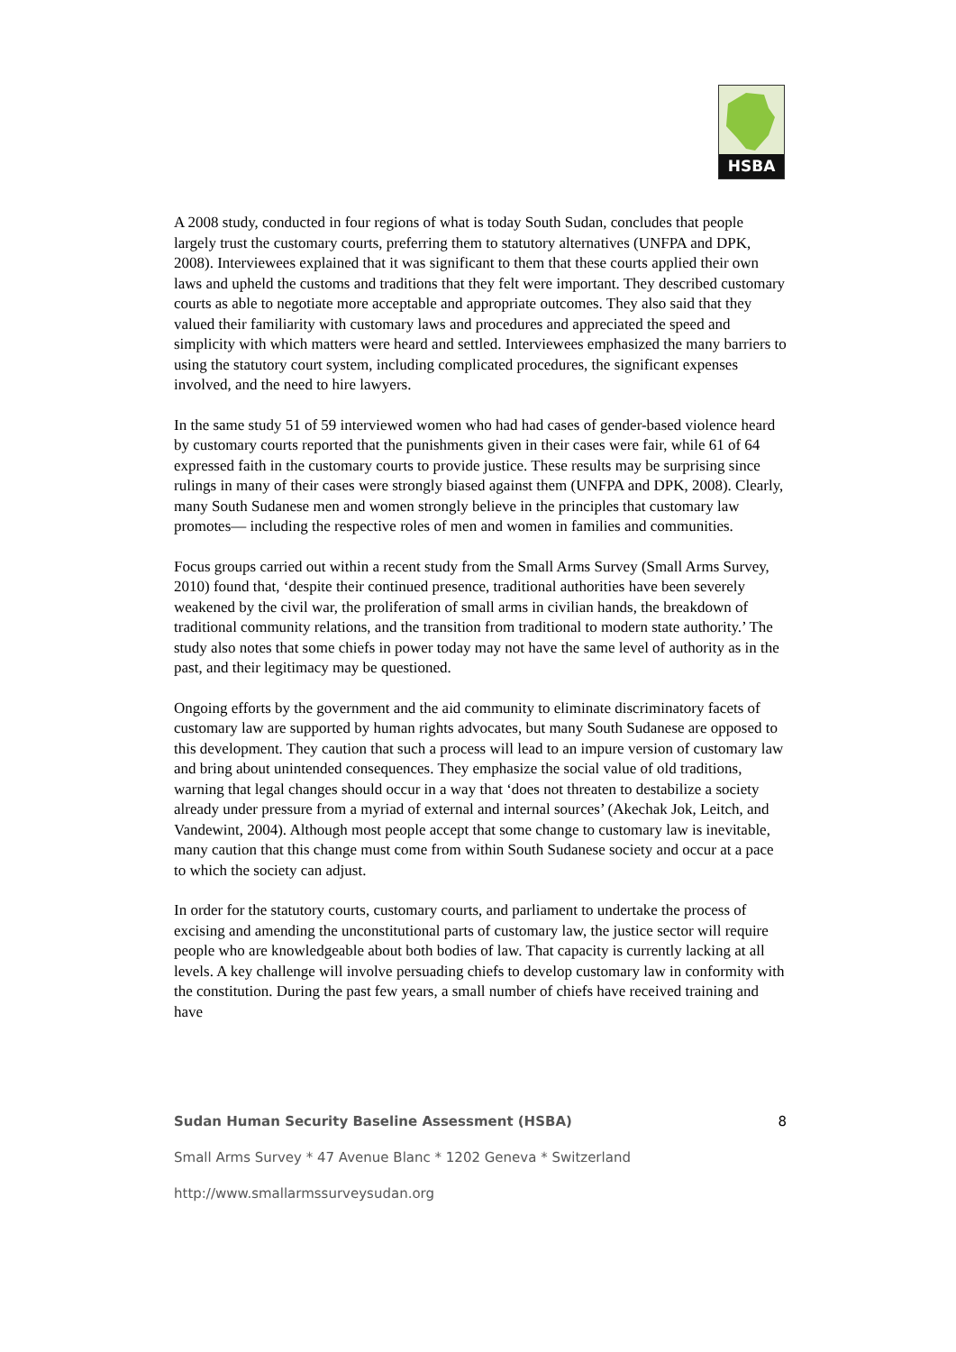HSBA
A 2008 study, conducted in four regions of what is today South Sudan, concludes that people largely trust the customary courts, preferring them to statutory alternatives (UNFPA and DPK, 2008). Interviewees explained that it was significant to them that these courts applied their own laws and upheld the customs and traditions that they felt were important. They described customary courts as able to negotiate more acceptable and appropriate outcomes. They also said that they valued their familiarity with customary laws and procedures and appreciated the speed and simplicity with which matters were heard and settled. Interviewees emphasized the many barriers to using the statutory court system, including complicated procedures, the significant expenses involved, and the need to hire lawyers.
In the same study 51 of 59 interviewed women who had had cases of gender-based violence heard by customary courts reported that the punishments given in their cases were fair, while 61 of 64 expressed faith in the customary courts to provide justice. These results may be surprising since rulings in many of their cases were strongly biased against them (UNFPA and DPK, 2008). Clearly, many South Sudanese men and women strongly believe in the principles that customary law promotes— including the respective roles of men and women in families and communities.
Focus groups carried out within a recent study from the Small Arms Survey (Small Arms Survey, 2010) found that, ‘despite their continued presence, traditional authorities have been severely weakened by the civil war, the proliferation of small arms in civilian hands, the breakdown of traditional community relations, and the transition from traditional to modern state authority.’ The study also notes that some chiefs in power today may not have the same level of authority as in the past, and their legitimacy may be questioned.
Ongoing efforts by the government and the aid community to eliminate discriminatory facets of customary law are supported by human rights advocates, but many South Sudanese are opposed to this development. They caution that such a process will lead to an impure version of customary law and bring about unintended consequences. They emphasize the social value of old traditions, warning that legal changes should occur in a way that ‘does not threaten to destabilize a society already under pressure from a myriad of external and internal sources’ (Akechak Jok, Leitch, and Vandewint, 2004). Although most people accept that some change to customary law is inevitable, many caution that this change must come from within South Sudanese society and occur at a pace to which the society can adjust.
In order for the statutory courts, customary courts, and parliament to undertake the process of excising and amending the unconstitutional parts of customary law, the justice sector will require people who are knowledgeable about both bodies of law. That capacity is currently lacking at all levels. A key challenge will involve persuading chiefs to develop customary law in conformity with the constitution. During the past few years, a small number of chiefs have received training and have
Sudan Human Security Baseline Assessment (HSBA) 8
Small Arms Survey * 47 Avenue Blanc * 1202 Geneva * Switzerland
http://www.smallarmssurveysudan.org